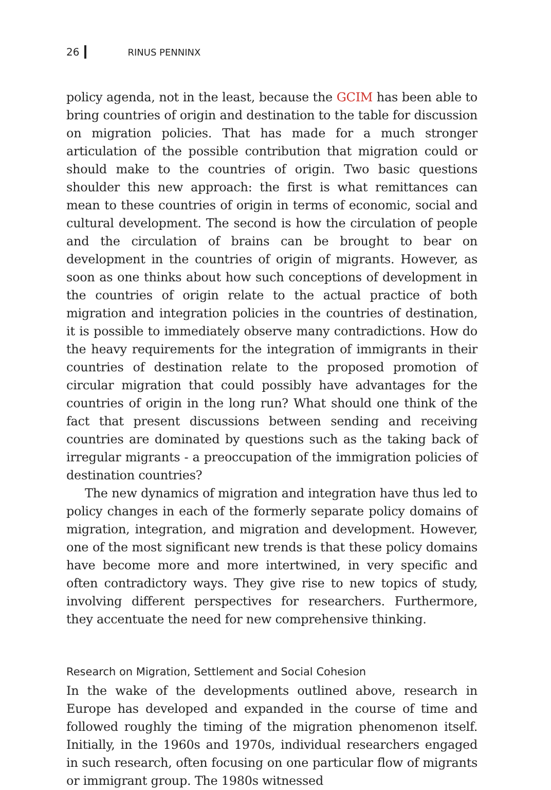26 RINUS PENNINX
policy agenda, not in the least, because the GCIM has been able to bring countries of origin and destination to the table for discussion on migration policies. That has made for a much stronger articulation of the possible contribution that migration could or should make to the countries of origin. Two basic questions shoulder this new approach: the first is what remittances can mean to these countries of origin in terms of economic, social and cultural development. The second is how the circulation of people and the circulation of brains can be brought to bear on development in the countries of origin of migrants. However, as soon as one thinks about how such conceptions of development in the countries of origin relate to the actual practice of both migration and integration policies in the countries of destination, it is possible to immediately observe many contradictions. How do the heavy requirements for the integration of im­migrants in their countries of destination relate to the proposed promotion of circular migration that could possibly have advantages for the countries of origin in the long run? What should one think of the fact that present discussions between sending and receiving countries are dominated by questions such as the taking back of irregular migrants - a preoccupation of the immigration policies of destination countries?
The new dynamics of migration and integration have thus led to policy changes in each of the formerly separate policy domains of migration, integration, and migration and development. However, one of the most significant new trends is that these policy domains have become more and more intertwined, in very specific and often contradictory ways. They give rise to new topics of study, involving different perspectives for researchers. Furthermore, they accentuate the need for new comprehensive thinking.
Research on Migration, Settlement and Social Cohesion
In the wake of the developments outlined above, research in Europe has developed and expanded in the course of time and followed roughly the timing of the migration phenomenon itself. Initially, in the 1960s and 1970s, individual researchers engaged in such research, often focusing on one particular flow of migrants or immigrant group. The 1980s witnessed